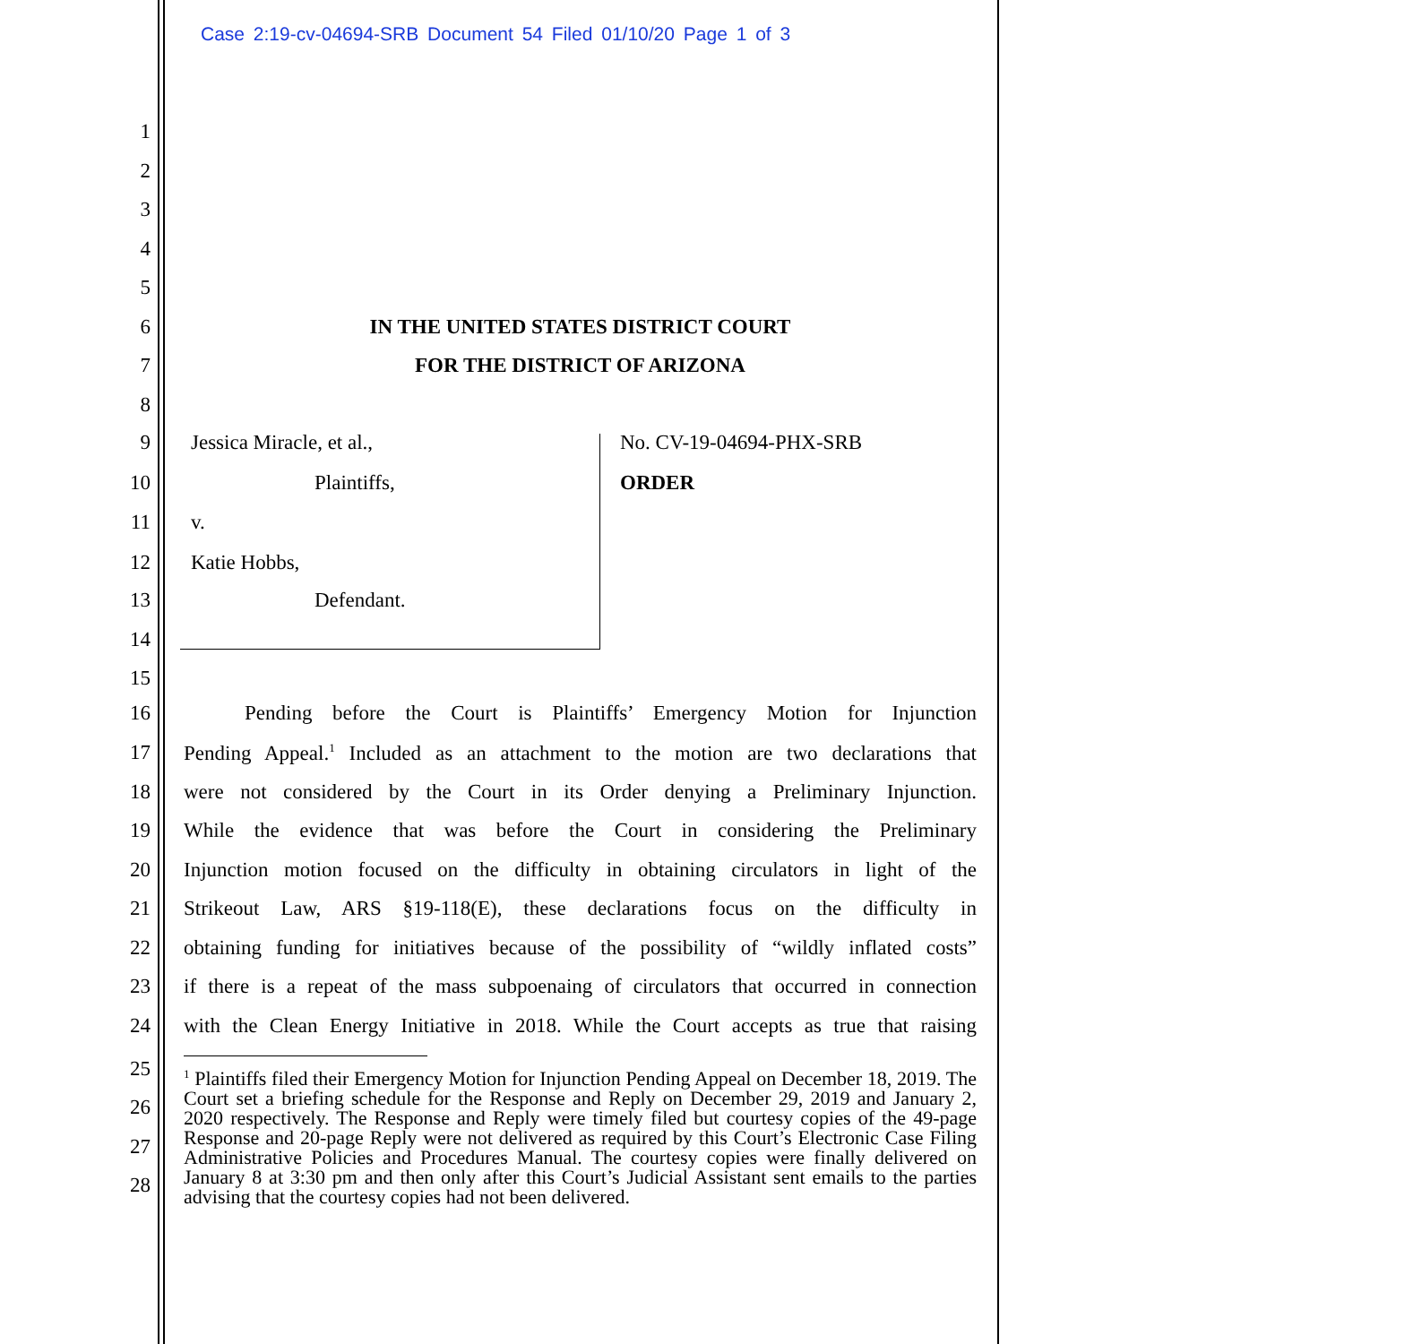Case 2:19-cv-04694-SRB Document 54 Filed 01/10/20 Page 1 of 3
1
2
3
4
5
6 IN THE UNITED STATES DISTRICT COURT
7 FOR THE DISTRICT OF ARIZONA
8
9 Jessica Miracle, et al., No. CV-19-04694-PHX-SRB
10 Plaintiffs, ORDER
11 v.
12 Katie Hobbs,
13 Defendant.
14
15
16 Pending before the Court is Plaintiffs’ Emergency Motion for Injunction
17 Pending Appeal.<sup>1</sup> Included as an attachment to the motion are two declarations that
18 were not considered by the Court in its Order denying a Preliminary Injunction.
19 While the evidence that was before the Court in considering the Preliminary
20 Injunction motion focused on the difficulty in obtaining circulators in light of the
21 Strikeout Law, ARS §19-118(E), these declarations focus on the difficulty in
22 obtaining funding for initiatives because of the possibility of “wildly inflated costs”
23 if there is a repeat of the mass subpoenaing of circulators that occurred in connection
24 with the Clean Energy Initiative in 2018. While the Court accepts as true that raising
25
26
27
28
<sup>1</sup> Plaintiffs filed their Emergency Motion for Injunction Pending Appeal on December 18, 2019. The Court set a briefing schedule for the Response and Reply on December 29, 2019 and January 2, 2020 respectively. The Response and Reply were timely filed but courtesy copies of the 49-page Response and 20-page Reply were not delivered as required by this Court’s Electronic Case Filing Administrative Policies and Procedures Manual. The courtesy copies were finally delivered on January 8 at 3:30 pm and then only after this Court’s Judicial Assistant sent emails to the parties advising that the courtesy copies had not been delivered.